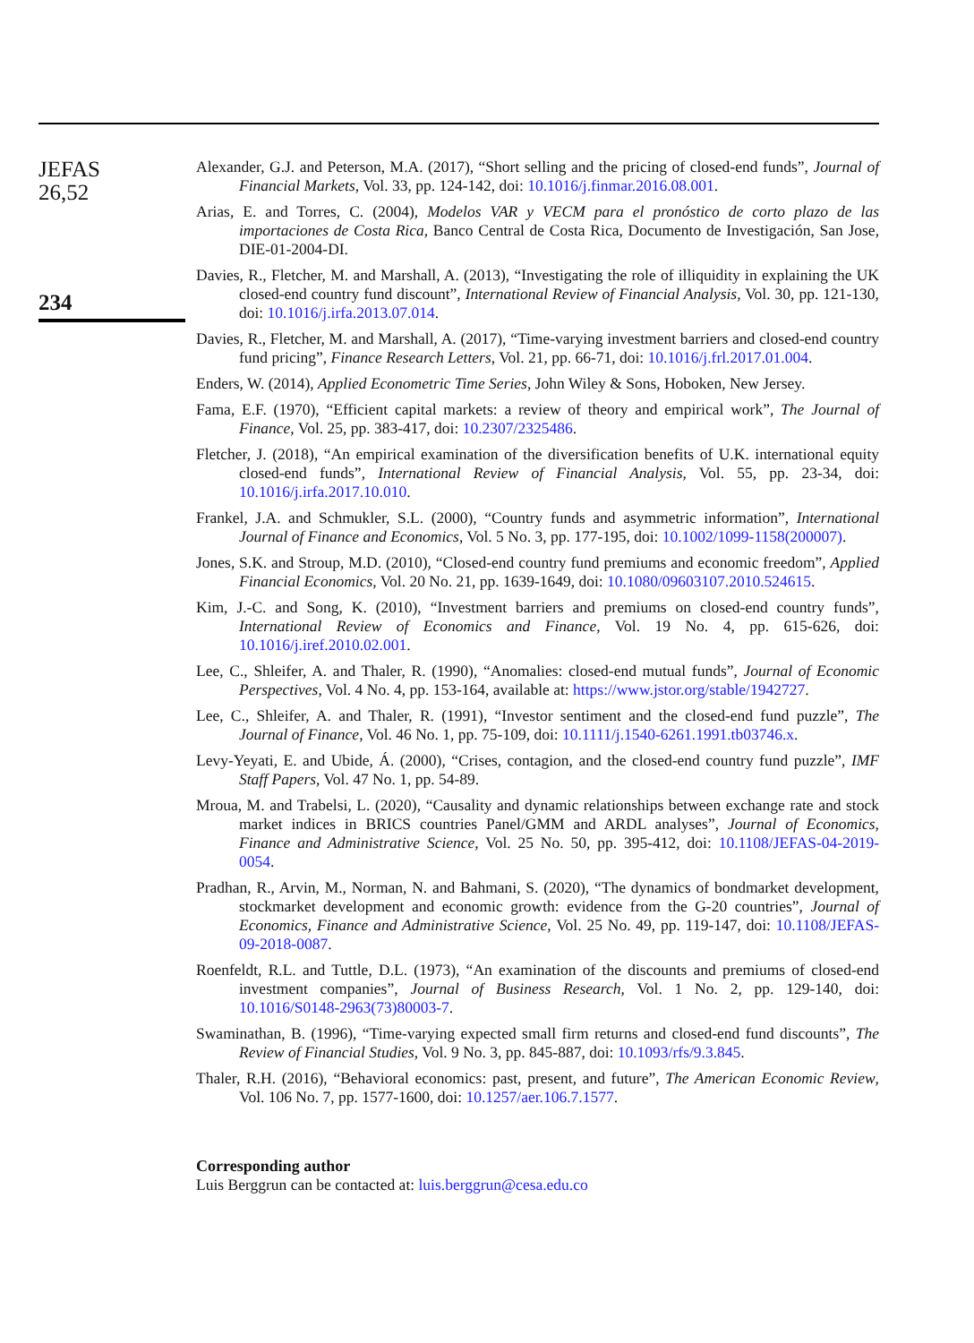JEFAS
26,52
234
Alexander, G.J. and Peterson, M.A. (2017), “Short selling and the pricing of closed-end funds”, Journal of Financial Markets, Vol. 33, pp. 124-142, doi: 10.1016/j.finmar.2016.08.001.
Arias, E. and Torres, C. (2004), Modelos VAR y VECM para el pronóstico de corto plazo de las importaciones de Costa Rica, Banco Central de Costa Rica, Documento de Investigación, San Jose, DIE-01-2004-DI.
Davies, R., Fletcher, M. and Marshall, A. (2013), “Investigating the role of illiquidity in explaining the UK closed-end country fund discount”, International Review of Financial Analysis, Vol. 30, pp. 121-130, doi: 10.1016/j.irfa.2013.07.014.
Davies, R., Fletcher, M. and Marshall, A. (2017), “Time-varying investment barriers and closed-end country fund pricing”, Finance Research Letters, Vol. 21, pp. 66-71, doi: 10.1016/j.frl.2017.01.004.
Enders, W. (2014), Applied Econometric Time Series, John Wiley & Sons, Hoboken, New Jersey.
Fama, E.F. (1970), “Efficient capital markets: a review of theory and empirical work”, The Journal of Finance, Vol. 25, pp. 383-417, doi: 10.2307/2325486.
Fletcher, J. (2018), “An empirical examination of the diversification benefits of U.K. international equity closed-end funds”, International Review of Financial Analysis, Vol. 55, pp. 23-34, doi: 10.1016/j.irfa.2017.10.010.
Frankel, J.A. and Schmukler, S.L. (2000), “Country funds and asymmetric information”, International Journal of Finance and Economics, Vol. 5 No. 3, pp. 177-195, doi: 10.1002/1099-1158(200007).
Jones, S.K. and Stroup, M.D. (2010), “Closed-end country fund premiums and economic freedom”, Applied Financial Economics, Vol. 20 No. 21, pp. 1639-1649, doi: 10.1080/09603107.2010.524615.
Kim, J.-C. and Song, K. (2010), “Investment barriers and premiums on closed-end country funds”, International Review of Economics and Finance, Vol. 19 No. 4, pp. 615-626, doi: 10.1016/j.iref.2010.02.001.
Lee, C., Shleifer, A. and Thaler, R. (1990), “Anomalies: closed-end mutual funds”, Journal of Economic Perspectives, Vol. 4 No. 4, pp. 153-164, available at: https://www.jstor.org/stable/1942727.
Lee, C., Shleifer, A. and Thaler, R. (1991), “Investor sentiment and the closed-end fund puzzle”, The Journal of Finance, Vol. 46 No. 1, pp. 75-109, doi: 10.1111/j.1540-6261.1991.tb03746.x.
Levy-Yeyati, E. and Ubide, Á. (2000), “Crises, contagion, and the closed-end country fund puzzle”, IMF Staff Papers, Vol. 47 No. 1, pp. 54-89.
Mroua, M. and Trabelsi, L. (2020), “Causality and dynamic relationships between exchange rate and stock market indices in BRICS countries Panel/GMM and ARDL analyses”, Journal of Economics, Finance and Administrative Science, Vol. 25 No. 50, pp. 395-412, doi: 10.1108/JEFAS-04-2019-0054.
Pradhan, R., Arvin, M., Norman, N. and Bahmani, S. (2020), “The dynamics of bondmarket development, stockmarket development and economic growth: evidence from the G-20 countries”, Journal of Economics, Finance and Administrative Science, Vol. 25 No. 49, pp. 119-147, doi: 10.1108/JEFAS-09-2018-0087.
Roenfeldt, R.L. and Tuttle, D.L. (1973), “An examination of the discounts and premiums of closed-end investment companies”, Journal of Business Research, Vol. 1 No. 2, pp. 129-140, doi: 10.1016/S0148-2963(73)80003-7.
Swaminathan, B. (1996), “Time-varying expected small firm returns and closed-end fund discounts”, The Review of Financial Studies, Vol. 9 No. 3, pp. 845-887, doi: 10.1093/rfs/9.3.845.
Thaler, R.H. (2016), “Behavioral economics: past, present, and future”, The American Economic Review, Vol. 106 No. 7, pp. 1577-1600, doi: 10.1257/aer.106.7.1577.
Corresponding author
Luis Berggrun can be contacted at: luis.berggrun@cesa.edu.co